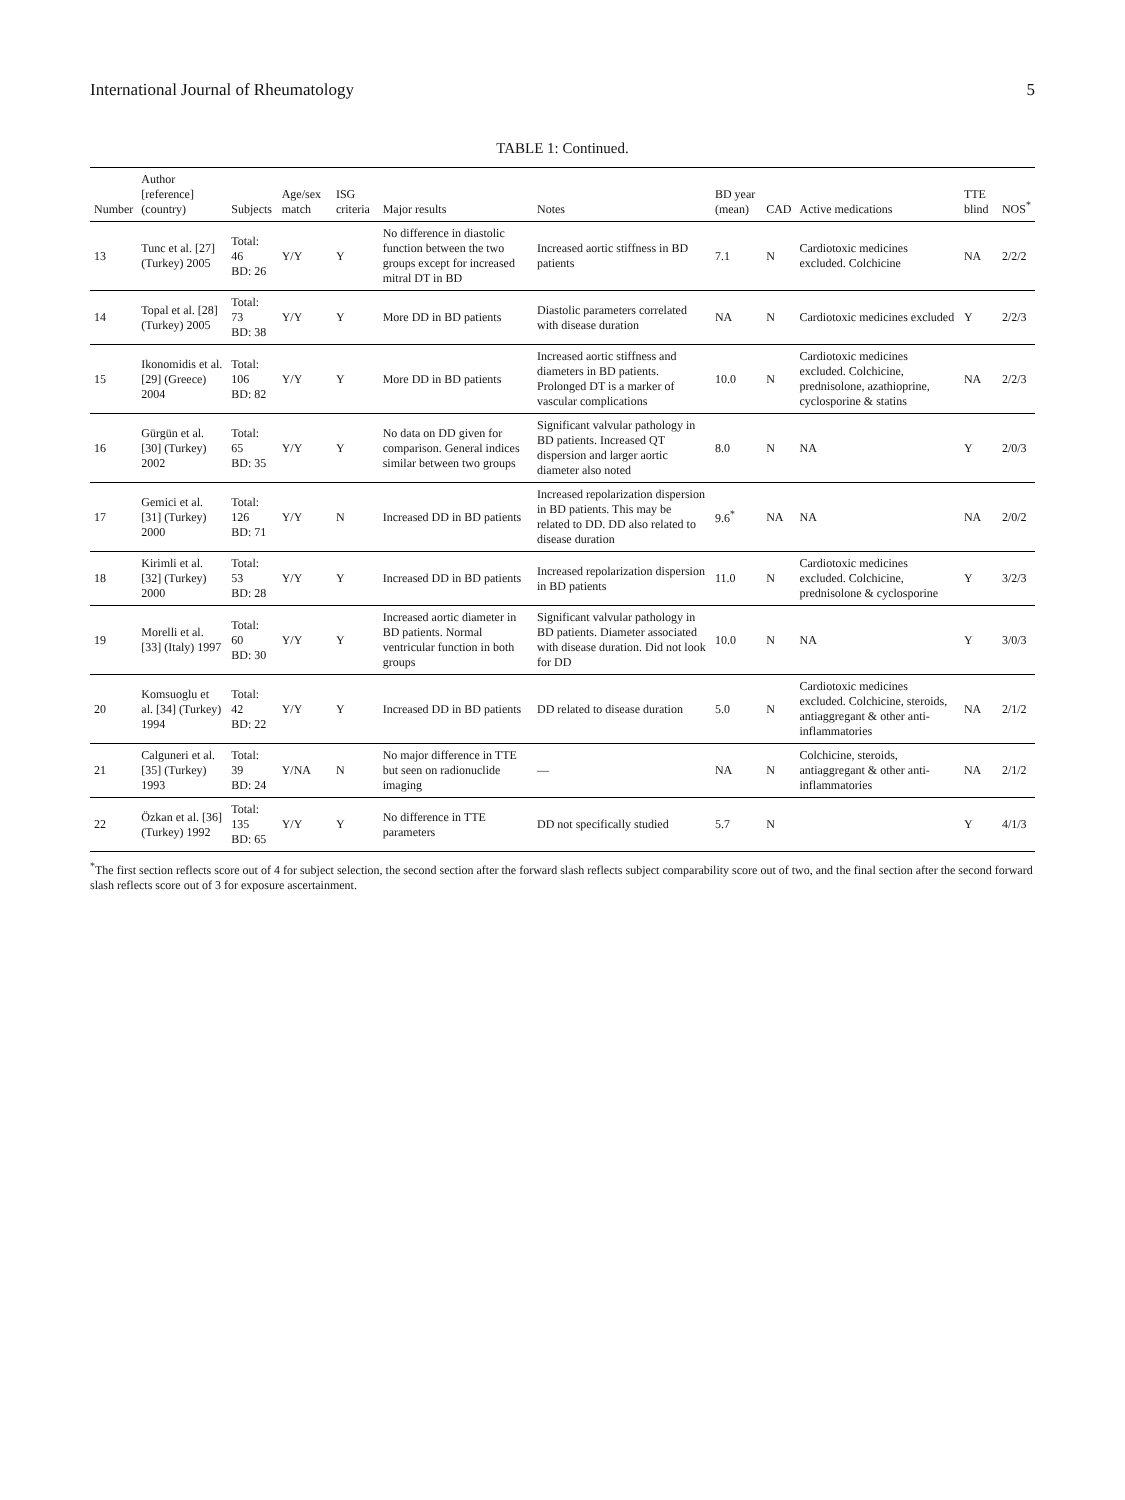International Journal of Rheumatology 5
TABLE 1: Continued.
| Number | Author [reference] (country) | Subjects | Age/sex match | ISG criteria | Major results | Notes | BD year (mean) | CAD | Active medications | TTE blind | NOS<sup>*</sup> |
| --- | --- | --- | --- | --- | --- | --- | --- | --- | --- | --- | --- |
| 13 | Tunc et al. [27] (Turkey) 2005 | Total: 46 BD: 26 | Y/Y | Y | No difference in diastolic function between the two groups except for increased mitral DT in BD | Increased aortic stiffness in BD patients | 7.1 | N | Cardiotoxic medicines excluded. Colchicine | NA | 2/2/2 |
| 14 | Topal et al. [28] (Turkey) 2005 | Total: 73 BD: 38 | Y/Y | Y | More DD in BD patients | Diastolic parameters correlated with disease duration | NA | N | Cardiotoxic medicines excluded | Y | 2/2/3 |
| 15 | Ikonomidis et al. [29] (Greece) 2004 | Total: 106 BD: 82 | Y/Y | Y | More DD in BD patients | Increased aortic stiffness and diameters in BD patients. Prolonged DT is a marker of vascular complications | 10.0 | N | Cardiotoxic medicines excluded. Colchicine, prednisolone, azathioprine, cyclosporine & statins | NA | 2/2/3 |
| 16 | Gürgün et al. [30] (Turkey) 2002 | Total: 65 BD: 35 | Y/Y | Y | No data on DD given for comparison. General indices similar between two groups | Significant valvular pathology in BD patients. Increased QT dispersion and larger aortic diameter also noted | 8.0 | N | NA | Y | 2/0/3 |
| 17 | Gemici et al. [31] (Turkey) 2000 | Total: 126 BD: 71 | Y/Y | N | Increased DD in BD patients | Increased repolarization dispersion in BD patients. This may be related to DD. DD also related to disease duration | 9.6<sup>*</sup> | NA | NA | NA | 2/0/2 |
| 18 | Kirimli et al. [32] (Turkey) 2000 | Total: 53 BD: 28 | Y/Y | Y | Increased DD in BD patients | Increased repolarization dispersion in BD patients | 11.0 | N | Cardiotoxic medicines excluded. Colchicine, prednisolone & cyclosporine | Y | 3/2/3 |
| 19 | Morelli et al. [33] (Italy) 1997 | Total: 60 BD: 30 | Y/Y | Y | Increased aortic diameter in BD patients. Normal ventricular function in both groups | Significant valvular pathology in BD patients. Diameter associated with disease duration. Did not look for DD | 10.0 | N | NA | Y | 3/0/3 |
| 20 | Komsuoglu et al. [34] (Turkey) 1994 | Total: 42 BD: 22 | Y/Y | Y | Increased DD in BD patients | DD related to disease duration | 5.0 | N | Cardiotoxic medicines excluded. Colchicine, steroids, antiaggregant & other anti-inflammatories | NA | 2/1/2 |
| 21 | Calguneri et al. [35] (Turkey) 1993 | Total: 39 BD: 24 | Y/NA | N | No major difference in TTE but seen on radionuclide imaging | — | NA | N | Colchicine, steroids, antiaggregant & other anti-inflammatories | NA | 2/1/2 |
| 22 | Özkan et al. [36] (Turkey) 1992 | Total: 135 BD: 65 | Y/Y | Y | No difference in TTE parameters | DD not specifically studied | 5.7 | N | | Y | 4/1/3 |
<sup>*</sup> The first section reflects score out of 4 for subject selection, the second section after the forward slash reflects subject comparability score out of two, and the final section after the second forward slash reflects score out of 3 for exposure ascertainment.